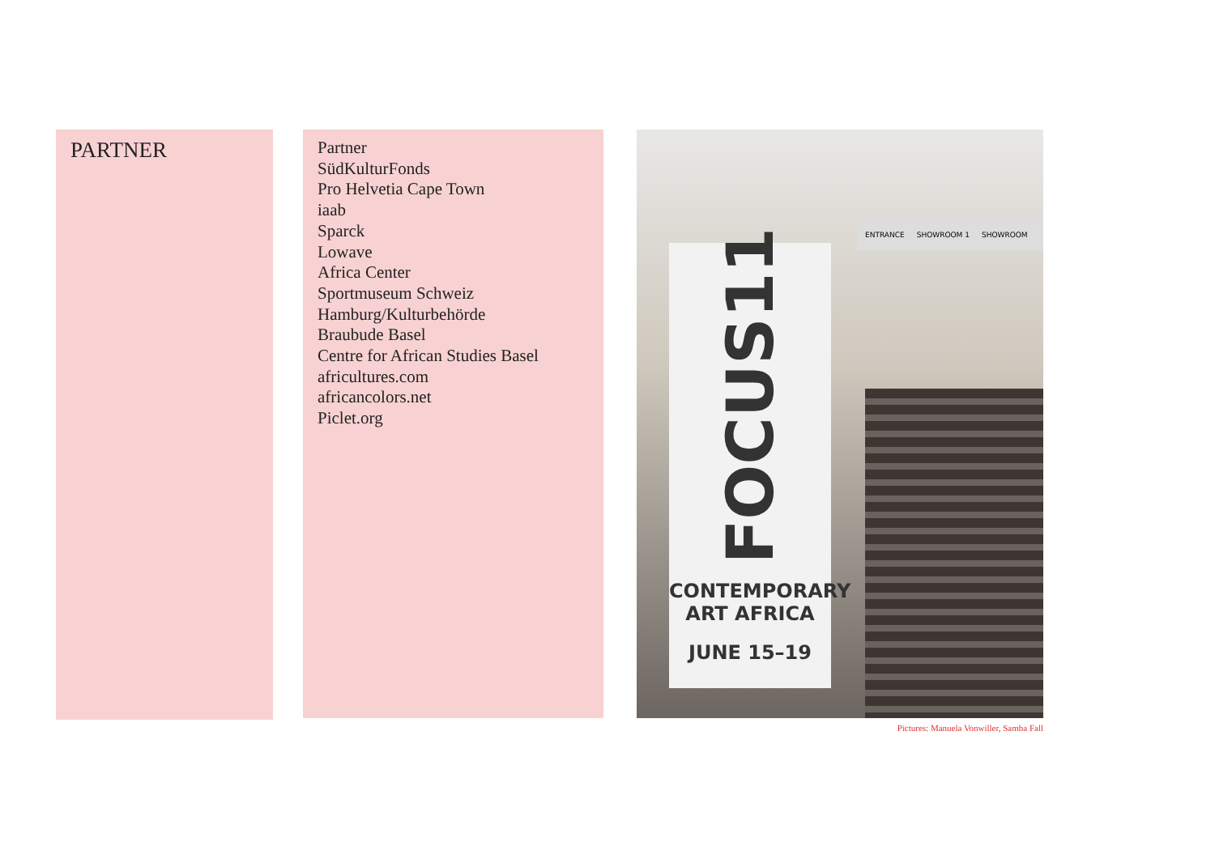PARTNER
Partner
SüdKulturFonds
Pro Helvetia Cape Town
iaab
Sparck
Lowave
Africa Center
Sportmuseum Schweiz
Hamburg/Kulturbehörde
Braubude Basel
Centre for African Studies Basel
africultures.com
africancolors.net
Piclet.org
ENTRANCE SHOWROOM 1 SHOWROOM
FOCUS11
CONTEMPORARY
ART AFRICA
JUNE 15–19
Pictures: Manuela Vonwiller, Samba Fall